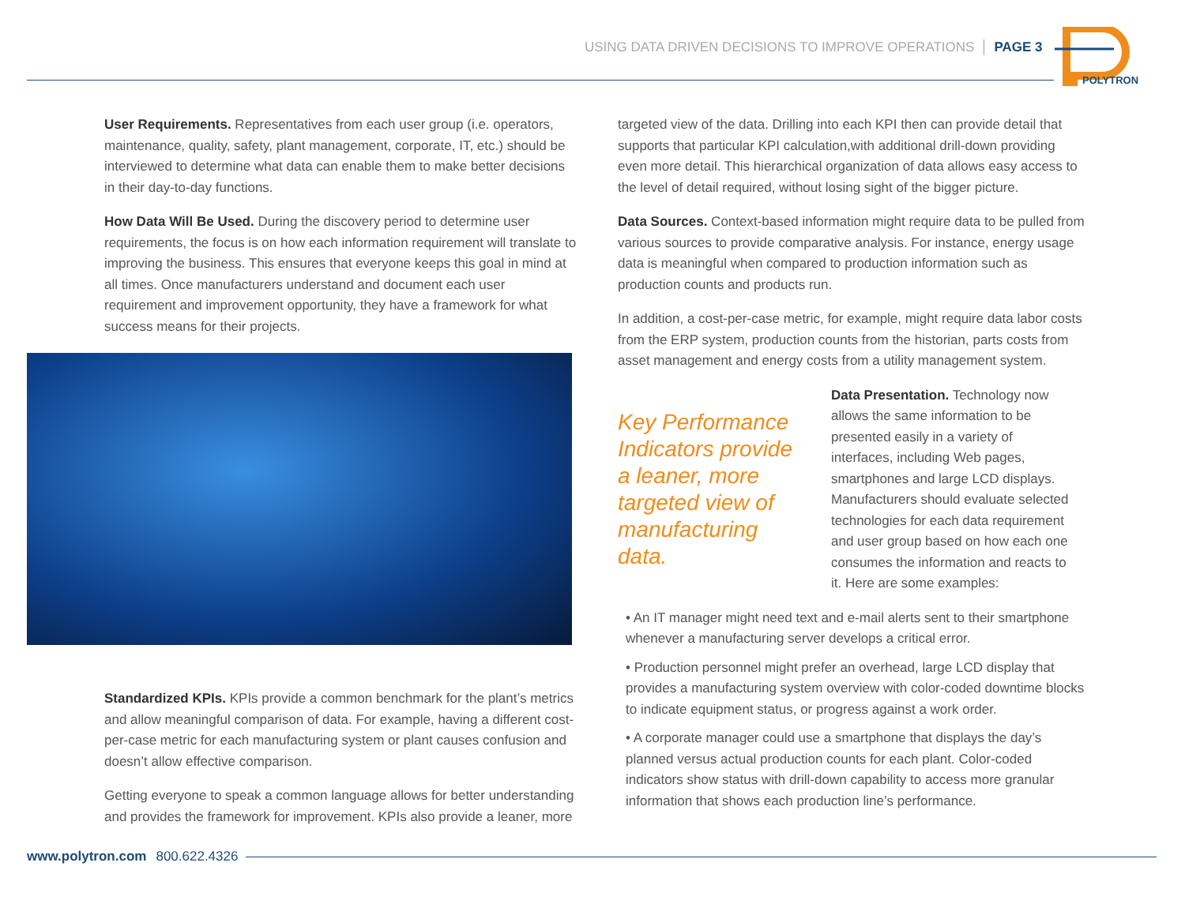USING DATA DRIVEN DECISIONS TO IMPROVE OPERATIONS PAGE 3
POLYTRON
User Requirements. Representatives from each user group (i.e. operators, maintenance, quality, safety, plant management, corporate, IT, etc.) should be interviewed to determine what data can enable them to make better decisions in their day-to-day functions.
How Data Will Be Used. During the discovery period to determine user requirements, the focus is on how each information requirement will translate to improving the business. This ensures that everyone keeps this goal in mind at all times. Once manufacturers understand and document each user requirement and improvement opportunity, they have a framework for what success means for their projects.
Standardized KPIs. KPIs provide a common benchmark for the plant’s metrics and allow meaningful comparison of data. For example, having a different cost-per-case metric for each manufacturing system or plant causes confusion and doesn’t allow effective comparison.
Getting everyone to speak a common language allows for better understanding and provides the framework for improvement. KPIs also provide a leaner, more
targeted view of the data. Drilling into each KPI then can provide detail that supports that particular KPI calculation,with additional drill-down providing even more detail. This hierarchical organization of data allows easy access to the level of detail required, without losing sight of the bigger picture.
Data Sources. Context-based information might require data to be pulled from various sources to provide comparative analysis. For instance, energy usage data is meaningful when compared to production information such as production counts and products run.
In addition, a cost-per-case metric, for example, might require data labor costs from the ERP system, production counts from the historian, parts costs from asset management and energy costs from a utility management system.
Key Performance Indicators provide a leaner, more targeted view of manufacturing data.
Data Presentation. Technology now allows the same information to be presented easily in a variety of interfaces, including Web pages, smartphones and large LCD displays. Manufacturers should evaluate selected technologies for each data requirement and user group based on how each one consumes the information and reacts to it. Here are some examples:
• An IT manager might need text and e-mail alerts sent to their smartphone whenever a manufacturing server develops a critical error.
• Production personnel might prefer an overhead, large LCD display that provides a manufacturing system overview with color-coded downtime blocks to indicate equipment status, or progress against a work order.
• A corporate manager could use a smartphone that displays the day’s planned versus actual production counts for each plant. Color-coded indicators show status with drill-down capability to access more granular information that shows each production line’s performance.
www.polytron.com 800.622.4326